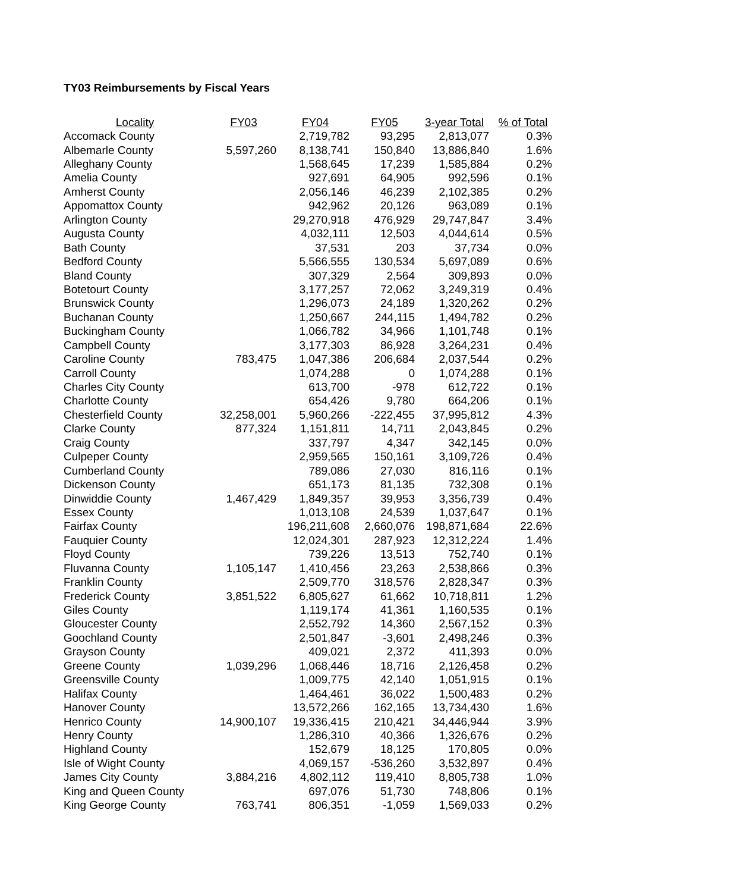TY03 Reimbursements by Fiscal Years
| Locality | FY03 | FY04 | FY05 | 3-year Total | % of Total |
| --- | --- | --- | --- | --- | --- |
| Accomack County | | 2,719,782 | 93,295 | 2,813,077 | 0.3% |
| Albemarle County | 5,597,260 | 8,138,741 | 150,840 | 13,886,840 | 1.6% |
| Alleghany County | | 1,568,645 | 17,239 | 1,585,884 | 0.2% |
| Amelia County | | 927,691 | 64,905 | 992,596 | 0.1% |
| Amherst County | | 2,056,146 | 46,239 | 2,102,385 | 0.2% |
| Appomattox County | | 942,962 | 20,126 | 963,089 | 0.1% |
| Arlington County | | 29,270,918 | 476,929 | 29,747,847 | 3.4% |
| Augusta County | | 4,032,111 | 12,503 | 4,044,614 | 0.5% |
| Bath County | | 37,531 | 203 | 37,734 | 0.0% |
| Bedford County | | 5,566,555 | 130,534 | 5,697,089 | 0.6% |
| Bland County | | 307,329 | 2,564 | 309,893 | 0.0% |
| Botetourt County | | 3,177,257 | 72,062 | 3,249,319 | 0.4% |
| Brunswick County | | 1,296,073 | 24,189 | 1,320,262 | 0.2% |
| Buchanan County | | 1,250,667 | 244,115 | 1,494,782 | 0.2% |
| Buckingham County | | 1,066,782 | 34,966 | 1,101,748 | 0.1% |
| Campbell County | | 3,177,303 | 86,928 | 3,264,231 | 0.4% |
| Caroline County | 783,475 | 1,047,386 | 206,684 | 2,037,544 | 0.2% |
| Carroll County | | 1,074,288 | 0 | 1,074,288 | 0.1% |
| Charles City County | | 613,700 | -978 | 612,722 | 0.1% |
| Charlotte County | | 654,426 | 9,780 | 664,206 | 0.1% |
| Chesterfield County | 32,258,001 | 5,960,266 | -222,455 | 37,995,812 | 4.3% |
| Clarke County | 877,324 | 1,151,811 | 14,711 | 2,043,845 | 0.2% |
| Craig County | | 337,797 | 4,347 | 342,145 | 0.0% |
| Culpeper County | | 2,959,565 | 150,161 | 3,109,726 | 0.4% |
| Cumberland County | | 789,086 | 27,030 | 816,116 | 0.1% |
| Dickenson County | | 651,173 | 81,135 | 732,308 | 0.1% |
| Dinwiddie County | 1,467,429 | 1,849,357 | 39,953 | 3,356,739 | 0.4% |
| Essex County | | 1,013,108 | 24,539 | 1,037,647 | 0.1% |
| Fairfax County | | 196,211,608 | 2,660,076 | 198,871,684 | 22.6% |
| Fauquier County | | 12,024,301 | 287,923 | 12,312,224 | 1.4% |
| Floyd County | | 739,226 | 13,513 | 752,740 | 0.1% |
| Fluvanna County | 1,105,147 | 1,410,456 | 23,263 | 2,538,866 | 0.3% |
| Franklin County | | 2,509,770 | 318,576 | 2,828,347 | 0.3% |
| Frederick County | 3,851,522 | 6,805,627 | 61,662 | 10,718,811 | 1.2% |
| Giles County | | 1,119,174 | 41,361 | 1,160,535 | 0.1% |
| Gloucester County | | 2,552,792 | 14,360 | 2,567,152 | 0.3% |
| Goochland County | | 2,501,847 | -3,601 | 2,498,246 | 0.3% |
| Grayson County | | 409,021 | 2,372 | 411,393 | 0.0% |
| Greene County | 1,039,296 | 1,068,446 | 18,716 | 2,126,458 | 0.2% |
| Greensville County | | 1,009,775 | 42,140 | 1,051,915 | 0.1% |
| Halifax County | | 1,464,461 | 36,022 | 1,500,483 | 0.2% |
| Hanover County | | 13,572,266 | 162,165 | 13,734,430 | 1.6% |
| Henrico County | 14,900,107 | 19,336,415 | 210,421 | 34,446,944 | 3.9% |
| Henry County | | 1,286,310 | 40,366 | 1,326,676 | 0.2% |
| Highland County | | 152,679 | 18,125 | 170,805 | 0.0% |
| Isle of Wight County | | 4,069,157 | -536,260 | 3,532,897 | 0.4% |
| James City County | 3,884,216 | 4,802,112 | 119,410 | 8,805,738 | 1.0% |
| King and Queen County | | 697,076 | 51,730 | 748,806 | 0.1% |
| King George County | 763,741 | 806,351 | -1,059 | 1,569,033 | 0.2% |